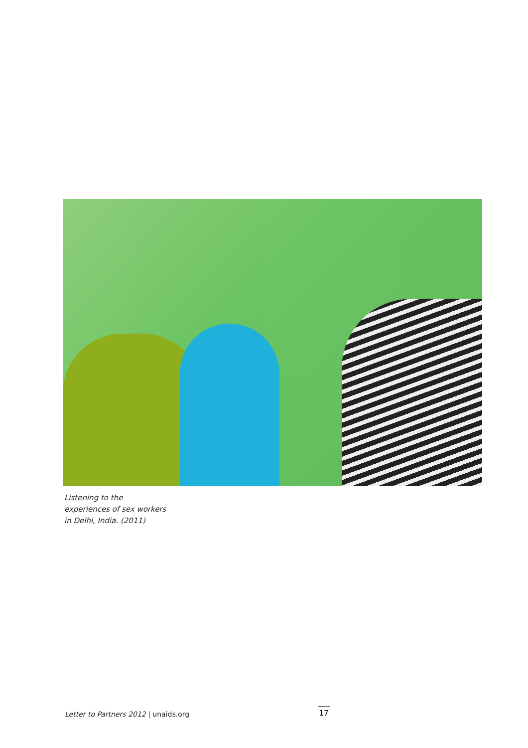Listening to the
experiences of sex workers
in Delhi, India. (2011)
Letter to Partners 2012 | unaids.org
17